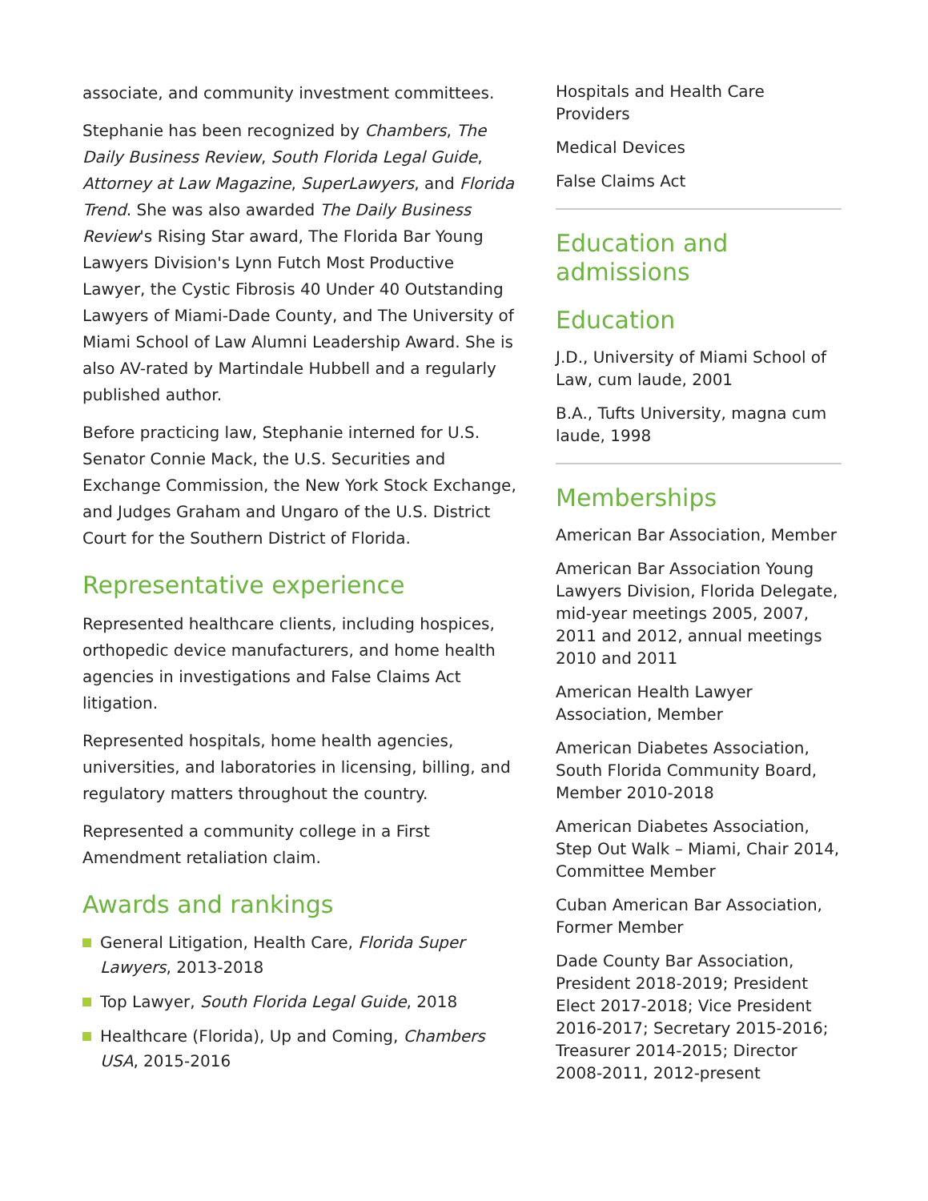associate, and community investment committees.
Stephanie has been recognized by Chambers, The Daily Business Review, South Florida Legal Guide, Attorney at Law Magazine, SuperLawyers, and Florida Trend. She was also awarded The Daily Business Review's Rising Star award, The Florida Bar Young Lawyers Division's Lynn Futch Most Productive Lawyer, the Cystic Fibrosis 40 Under 40 Outstanding Lawyers of Miami-Dade County, and The University of Miami School of Law Alumni Leadership Award. She is also AV-rated by Martindale Hubbell and a regularly published author.
Before practicing law, Stephanie interned for U.S. Senator Connie Mack, the U.S. Securities and Exchange Commission, the New York Stock Exchange, and Judges Graham and Ungaro of the U.S. District Court for the Southern District of Florida.
Representative experience
Represented healthcare clients, including hospices, orthopedic device manufacturers, and home health agencies in investigations and False Claims Act litigation.
Represented hospitals, home health agencies, universities, and laboratories in licensing, billing, and regulatory matters throughout the country.
Represented a community college in a First Amendment retaliation claim.
Awards and rankings
General Litigation, Health Care, Florida Super Lawyers, 2013-2018
Top Lawyer, South Florida Legal Guide, 2018
Healthcare (Florida), Up and Coming, Chambers USA, 2015-2016
Hospitals and Health Care Providers
Medical Devices
False Claims Act
Education and admissions
Education
J.D., University of Miami School of Law, cum laude, 2001
B.A., Tufts University, magna cum laude, 1998
Memberships
American Bar Association, Member
American Bar Association Young Lawyers Division, Florida Delegate, mid-year meetings 2005, 2007, 2011 and 2012, annual meetings 2010 and 2011
American Health Lawyer Association, Member
American Diabetes Association, South Florida Community Board, Member 2010-2018
American Diabetes Association, Step Out Walk – Miami, Chair 2014, Committee Member
Cuban American Bar Association, Former Member
Dade County Bar Association, President 2018-2019; President Elect 2017-2018; Vice President 2016-2017; Secretary 2015-2016; Treasurer 2014-2015; Director 2008-2011, 2012-present